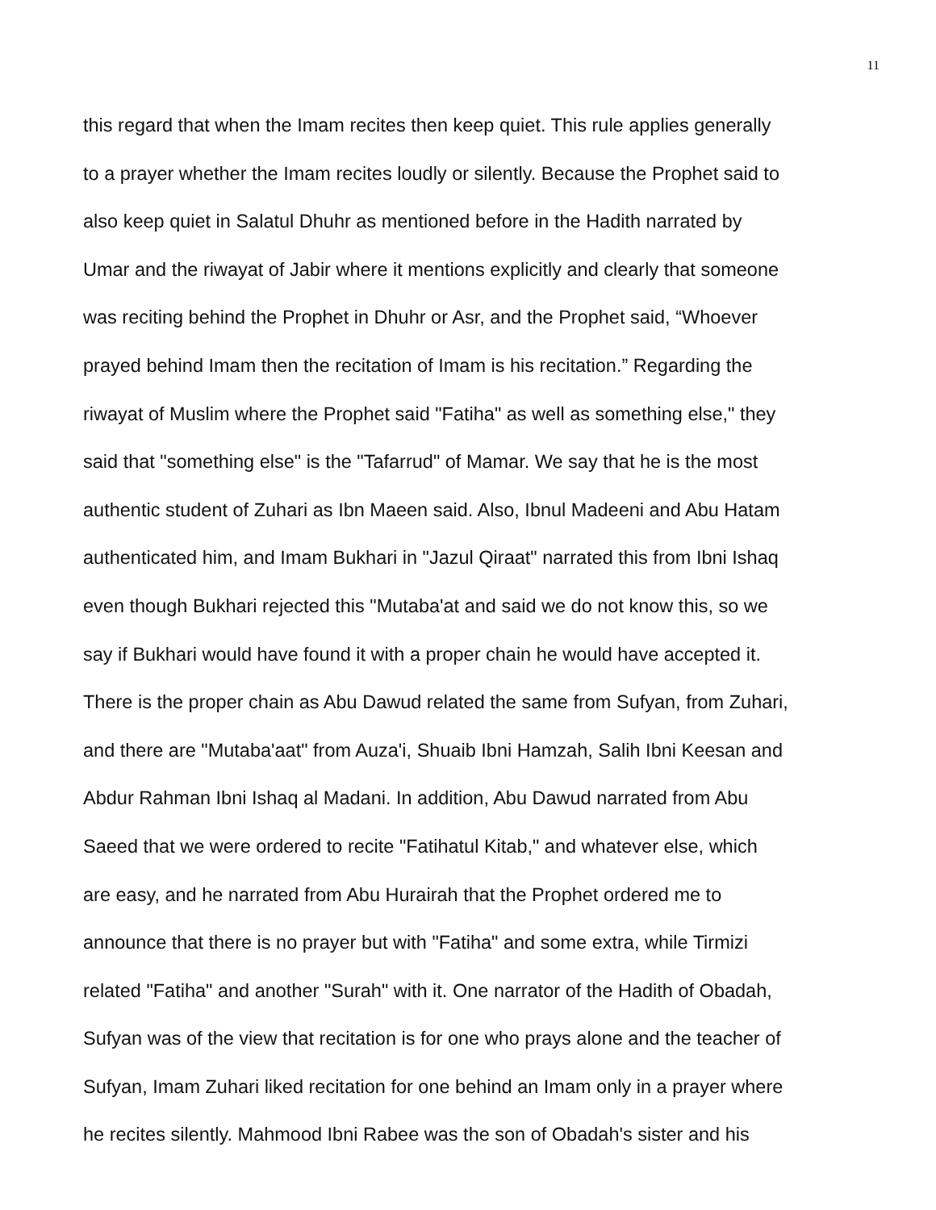11
this regard that when the Imam recites then keep quiet. This rule applies generally
to a prayer whether the Imam recites loudly or silently. Because the Prophet said to
also keep quiet in Salatul Dhuhr as mentioned before in the Hadith narrated by
Umar and the riwayat of Jabir where it mentions explicitly and clearly that someone
was reciting behind the Prophet in Dhuhr or Asr, and the Prophet said, “Whoever
prayed behind Imam then the recitation of Imam is his recitation.” Regarding the
riwayat of Muslim where the Prophet said "Fatiha" as well as something else," they
said that "something else" is the "Tafarrud" of Mamar. We say that he is the most
authentic student of Zuhari as Ibn Maeen said. Also, Ibnul Madeeni and Abu Hatam
authenticated him, and Imam Bukhari in "Jazul Qiraat" narrated this from Ibni Ishaq
even though Bukhari rejected this "Mutaba'at and said we do not know this, so we
say if Bukhari would have found it with a proper chain he would have accepted it.
There is the proper chain as Abu Dawud related the same from Sufyan, from Zuhari,
and there are "Mutaba'aat" from Auza'i, Shuaib Ibni Hamzah, Salih Ibni Keesan and
Abdur Rahman Ibni Ishaq al Madani. In addition, Abu Dawud narrated from Abu
Saeed that we were ordered to recite "Fatihatul Kitab," and whatever else, which
are easy, and he narrated from Abu Hurairah that the Prophet ordered me to
announce that there is no prayer but with "Fatiha" and some extra, while Tirmizi
related "Fatiha" and another "Surah" with it. One narrator of the Hadith of Obadah,
Sufyan was of the view that recitation is for one who prays alone and the teacher of
Sufyan, Imam Zuhari liked recitation for one behind an Imam only in a prayer where
he recites silently. Mahmood Ibni Rabee was the son of Obadah's sister and his